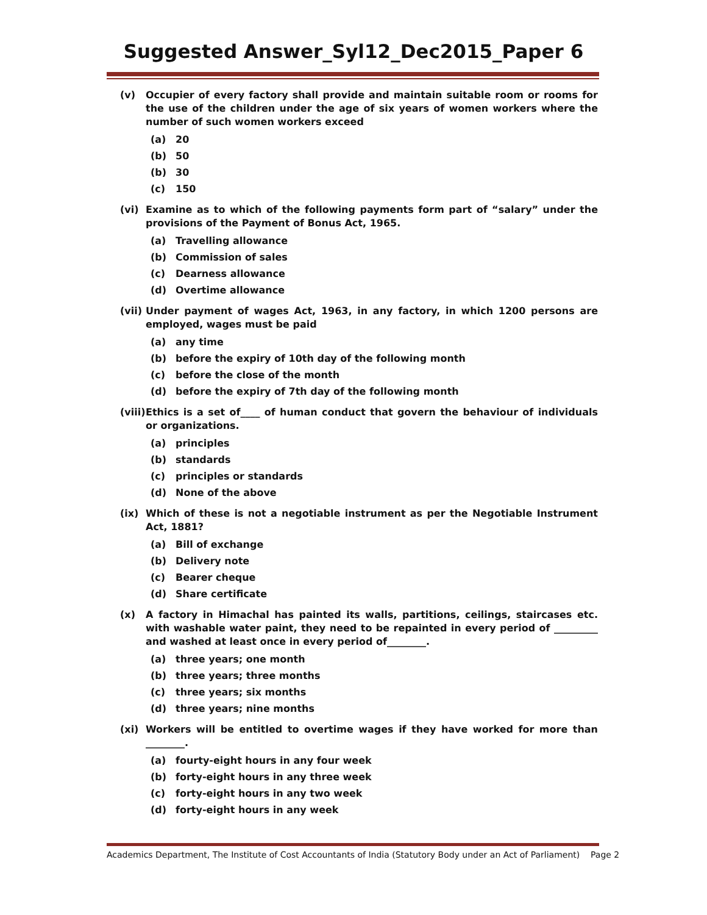Suggested Answer_Syl12_Dec2015_Paper 6
(v) Occupier of every factory shall provide and maintain suitable room or rooms for the use of the children under the age of six years of women workers where the number of such women workers exceed
(a) 20
(b) 50
(b) 30
(c) 150
(vi) Examine as to which of the following payments form part of “salary” under the provisions of the Payment of Bonus Act, 1965.
(a) Travelling allowance
(b) Commission of sales
(c) Dearness allowance
(d) Overtime allowance
(vii)
Under payment of wages Act, 1963, in any factory, in which 1200 persons are employed, wages must be paid
(a) any time
(b) before the expiry of 10th day of the following month
(c) before the close of the month
(d) before the expiry of 7th day of the following month
(viii)
Ethics is a set of____ of human conduct that govern the behaviour of individuals or organizations.
(a) principles
(b) standards
(c) principles or standards
(d) None of the above
(ix) Which of these is not a negotiable instrument as per the Negotiable Instrument Act, 1881?
(a) Bill of exchange
(b) Delivery note
(c) Bearer cheque
(d) Share certificate
(x) A factory in Himachal has painted its walls, partitions, ceilings, staircases etc. with washable water paint, they need to be repainted in every period of _________ and washed at least once in every period of________.
(a) three years; one month
(b) three years; three months
(c) three years; six months
(d) three years; nine months
(xi) Workers will be entitled to overtime wages if they have worked for more than ________.
(a) fourty-eight hours in any four week
(b) forty-eight hours in any three week
(c) forty-eight hours in any two week
(d) forty-eight hours in any week
Academics Department, The Institute of Cost Accountants of India (Statutory Body under an Act of Parliament) Page 2